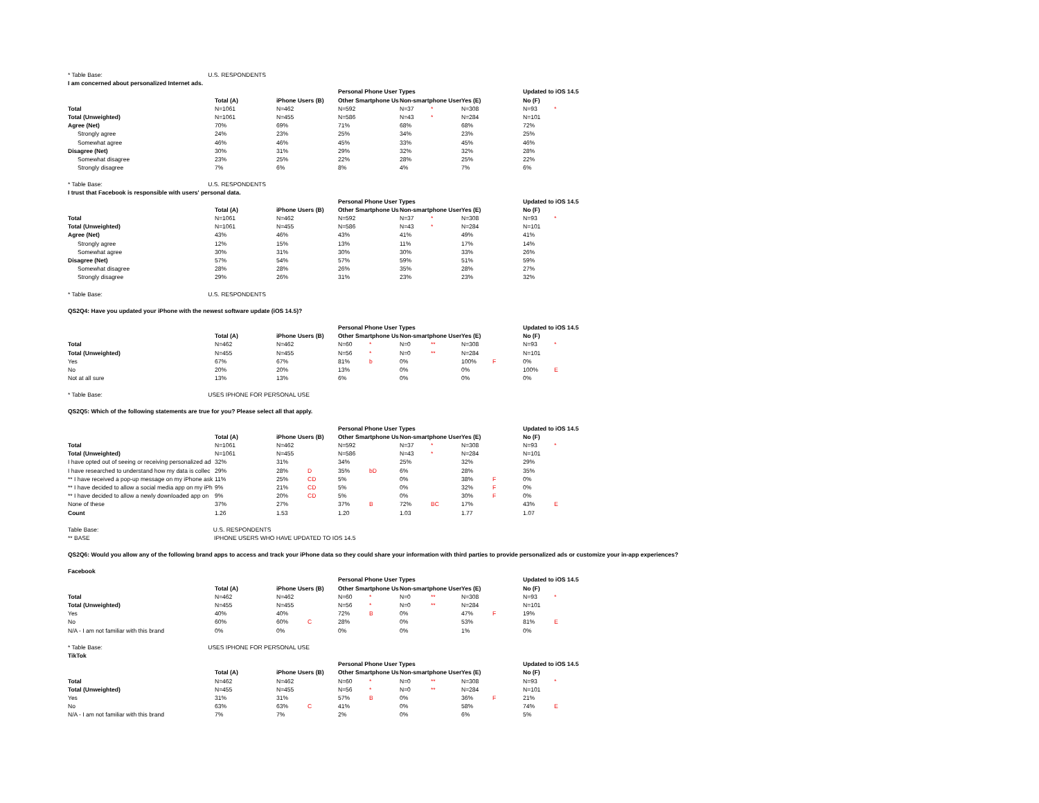* Table Base: U.S. RESPONDENTS
I am concerned about personalized Internet ads.
| | | | | | Personal Phone User Types | | | | | | Updated to iOS 14.5 | |
| | Total (A) | | iPhone Users (B) | | Other Smartphone Us | | Non-smartphone User | | Yes (E) | | No (F) | |
| Total | N=1061 | | N=462 | | N=592 | | N=37 | * | N=308 | | N=93 | * |
| Total (Unweighted) | N=1061 | | N=455 | | N=586 | | N=43 | * | N=284 | | N=101 | |
| Agree (Net) | 70% | | 69% | | 71% | | 68% | | 68% | | 72% | |
| Strongly agree | 24% | | 23% | | 25% | | 34% | | 23% | | 25% | |
| Somewhat agree | 46% | | 46% | | 45% | | 33% | | 45% | | 46% | |
| Disagree (Net) | 30% | | 31% | | 29% | | 32% | | 32% | | 28% | |
| Somewhat disagree | 23% | | 25% | | 22% | | 28% | | 25% | | 22% | |
| Strongly disagree | 7% | | 6% | | 8% | | 4% | | 7% | | 6% | |
* Table Base: U.S. RESPONDENTS
I trust that Facebook is responsible with users' personal data.
| | | | | | Personal Phone User Types | | | | | | Updated to iOS 14.5 | |
| | Total (A) | | iPhone Users (B) | | Other Smartphone Us | | Non-smartphone User | | Yes (E) | | No (F) | |
| Total | N=1061 | | N=462 | | N=592 | | N=37 | * | N=308 | | N=93 | * |
| Total (Unweighted) | N=1061 | | N=455 | | N=586 | | N=43 | * | N=284 | | N=101 | |
| Agree (Net) | 43% | | 46% | | 43% | | 41% | | 49% | | 41% | |
| Strongly agree | 12% | | 15% | | 13% | | 11% | | 17% | | 14% | |
| Somewhat agree | 30% | | 31% | | 30% | | 30% | | 33% | | 26% | |
| Disagree (Net) | 57% | | 54% | | 57% | | 59% | | 51% | | 59% | |
| Somewhat disagree | 28% | | 28% | | 26% | | 35% | | 28% | | 27% | |
| Strongly disagree | 29% | | 26% | | 31% | | 23% | | 23% | | 32% | |
* Table Base: U.S. RESPONDENTS
QS2Q4: Have you updated your iPhone with the newest software update (iOS 14.5)?
| | | | | | Personal Phone User Types | | | | | | Updated to iOS 14.5 | |
| | Total (A) | | iPhone Users (B) | | Other Smartphone Us | | Non-smartphone User | | Yes (E) | | No (F) | |
| Total | N=462 | | N=462 | | N=60 | * | N=0 | ** | N=308 | | N=93 | * |
| Total (Unweighted) | N=455 | | N=455 | | N=56 | * | N=0 | ** | N=284 | | N=101 | |
| Yes | 67% | | 67% | | 81% | b | 0% | | 100% | F | 0% | |
| No | 20% | | 20% | | 13% | | 0% | | 0% | | 100% | E |
| Not at all sure | 13% | | 13% | | 6% | | 0% | | 0% | | 0% | |
* Table Base: USES IPHONE FOR PERSONAL USE
QS2Q5: Which of the following statements are true for you? Please select all that apply.
| | | | | | Personal Phone User Types | | | | | | Updated to iOS 14.5 | |
| | Total (A) | | iPhone Users (B) | | Other Smartphone Us | | Non-smartphone User | | Yes (E) | | No (F) | |
| Total | N=1061 | | N=462 | | N=592 | | N=37 | * | N=308 | | N=93 | * |
| Total (Unweighted) | N=1061 | | N=455 | | N=586 | | N=43 | * | N=284 | | N=101 | |
| I have opted out of seeing or receiving personalized ad | 32% | | 31% | | 34% | | 25% | | 32% | | 29% | |
| I have researched to understand how my data is collec | 29% | | 28% | D | 35% | bD | 6% | | 28% | | 35% | |
| ** I have received a pop-up message on my iPhone ask | 11% | | 25% | CD | 5% | | 0% | | 38% | F | 0% | |
| ** I have decided to allow a social media app on my iPh | 9% | | 21% | CD | 5% | | 0% | | 32% | F | 0% | |
| ** I have decided to allow a newly downloaded app on | 9% | | 20% | CD | 5% | | 0% | | 30% | F | 0% | |
| None of these | 37% | | 27% | | 37% | B | 72% | BC | 17% | | 43% | E |
| Count | 1.26 | | 1.53 | | 1.20 | | 1.03 | | 1.77 | | 1.07 | |
Table Base: U.S. RESPONDENTS
** BASE IPHONE USERS WHO HAVE UPDATED TO IOS 14.5
QS2Q6: Would you allow any of the following brand apps to access and track your iPhone data so they could share your information with third parties to provide personalized ads or customize your in-app experiences?
Facebook
| | | | | | Personal Phone User Types | | | | | | Updated to iOS 14.5 | |
| | Total (A) | | iPhone Users (B) | | Other Smartphone Us | | Non-smartphone User | | Yes (E) | | No (F) | |
| Total | N=462 | | N=462 | | N=60 | * | N=0 | ** | N=308 | | N=93 | * |
| Total (Unweighted) | N=455 | | N=455 | | N=56 | * | N=0 | ** | N=284 | | N=101 | |
| Yes | 40% | | 40% | | 72% | B | 0% | | 47% | F | 19% | |
| No | 60% | | 60% | C | 28% | | 0% | | 53% | | 81% | E |
| N/A - I am not familiar with this brand | 0% | | 0% | | 0% | | 0% | | 1% | | 0% | |
* Table Base: USES IPHONE FOR PERSONAL USE
TikTok
| | | | | | Personal Phone User Types | | | | | | Updated to iOS 14.5 | |
| | Total (A) | | iPhone Users (B) | | Other Smartphone Us | | Non-smartphone User | | Yes (E) | | No (F) | |
| Total | N=462 | | N=462 | | N=60 | * | N=0 | ** | N=308 | | N=93 | * |
| Total (Unweighted) | N=455 | | N=455 | | N=56 | * | N=0 | ** | N=284 | | N=101 | |
| Yes | 31% | | 31% | | 57% | B | 0% | | 36% | F | 21% | |
| No | 63% | | 63% | C | 41% | | 0% | | 58% | | 74% | E |
| N/A - I am not familiar with this brand | 7% | | 7% | | 2% | | 0% | | 6% | | 5% | |